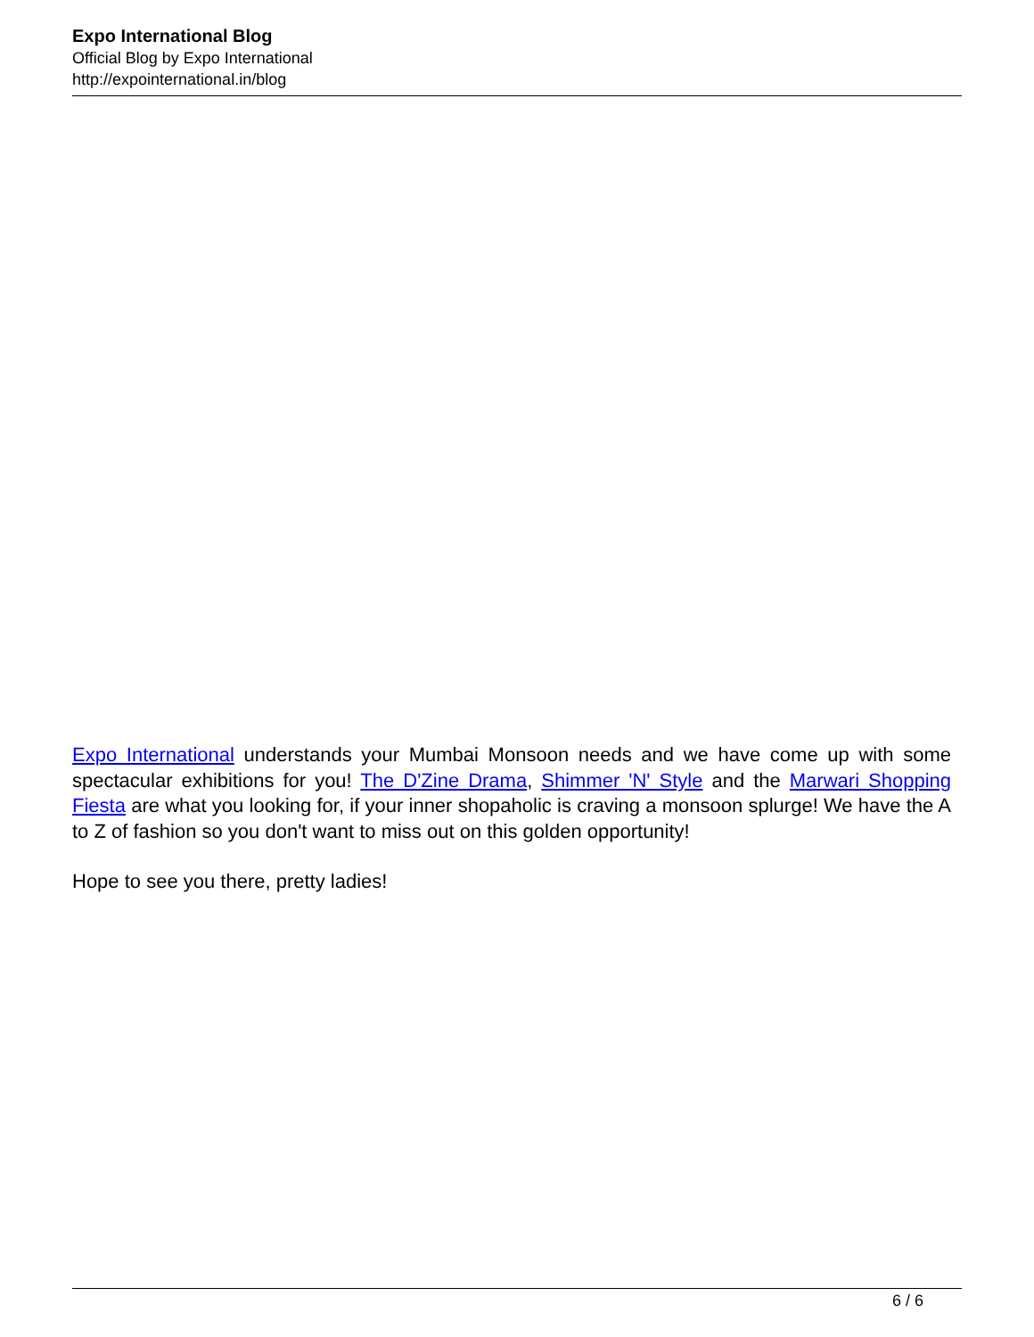Expo International Blog
Official Blog by Expo International
http://expointernational.in/blog
Expo International understands your Mumbai Monsoon needs and we have come up with some spectacular exhibitions for you! The D'Zine Drama, Shimmer 'N' Style and the Marwari Shopping Fiesta are what you looking for, if your inner shopaholic is craving a monsoon splurge! We have the A to Z of fashion so you don't want to miss out on this golden opportunity!
Hope to see you there, pretty ladies!
6 / 6